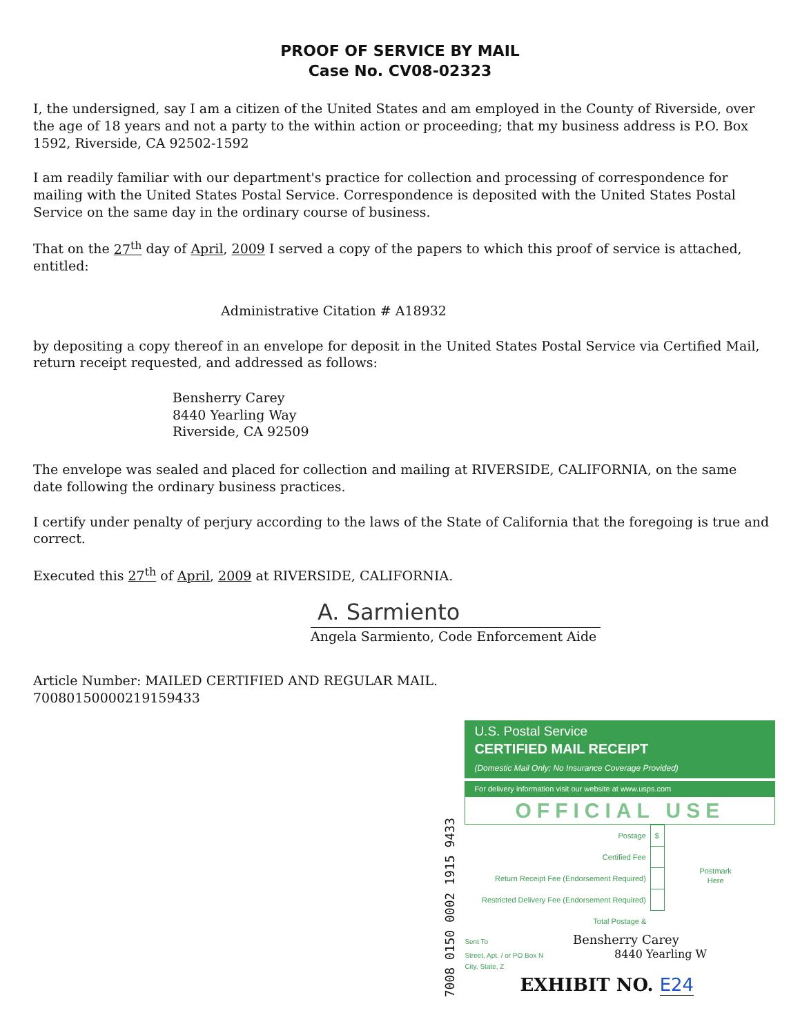PROOF OF SERVICE BY MAIL
Case No. CV08-02323
I, the undersigned, say I am a citizen of the United States and am employed in the County of Riverside, over the age of 18 years and not a party to the within action or proceeding; that my business address is P.O. Box 1592, Riverside, CA 92502-1592
I am readily familiar with our department's practice for collection and processing of correspondence for mailing with the United States Postal Service. Correspondence is deposited with the United States Postal Service on the same day in the ordinary course of business.
That on the 27<sup>th</sup> day of April, 2009 I served a copy of the papers to which this proof of service is attached, entitled:
Administrative Citation # A18932
by depositing a copy thereof in an envelope for deposit in the United States Postal Service via Certified Mail, return receipt requested, and addressed as follows:
Bensherry Carey
8440 Yearling Way
Riverside, CA 92509
The envelope was sealed and placed for collection and mailing at RIVERSIDE, CALIFORNIA, on the same date following the ordinary business practices.
I certify under penalty of perjury according to the laws of the State of California that the foregoing is true and correct.
Executed this 27<sup>th</sup> of April, 2009 at RIVERSIDE, CALIFORNIA.
A. Sarmiento
Angela Sarmiento, Code Enforcement Aide
Article Number: MAILED CERTIFIED AND REGULAR MAIL.
70080150000219159433
7008 0150 0002 1915 9433
U.S. Postal Service
CERTIFIED MAIL RECEIPT
(Domestic Mail Only; No Insurance Coverage Provided)
For delivery information visit our website at www.usps.com
OFFICIAL USE
| Postage | $ |
| Certified Fee | |
| Return Receipt Fee (Endorsement Required) | |
| Restricted Delivery Fee (Endorsement Required) | |
| Total Postage & | |
Postmark
Here
Sent To Bensherry Carey
Street, Apt. / or PO Box N 8440 Yearling W
City, State, Z
EXHIBIT NO. E24